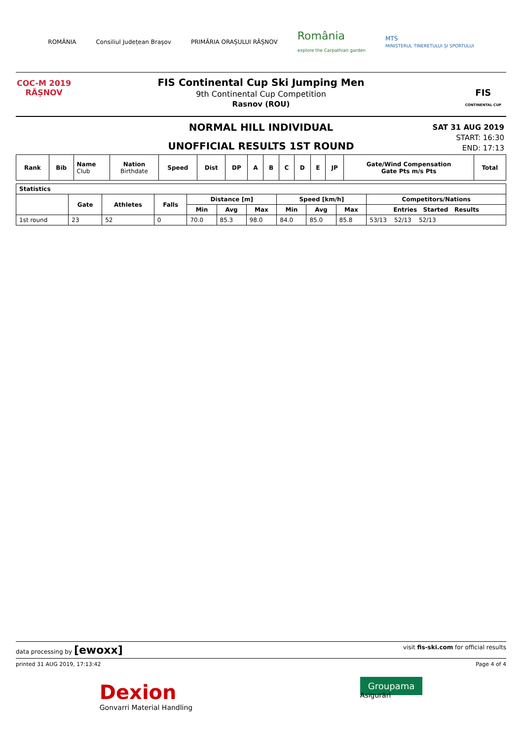ROMÂNIA Consiliul Județean Brașov PRIMĂRIA ORAȘULUI RÂȘNOV România
explore the Carpathian garden MTS
MINISTERUL TINERETULUI ȘI SPORTULUI
COC-M 2019
RÂȘNOV
FIS Continental Cup Ski Jumping Men
9th Continental Cup Competition
Rasnov (ROU)
FIS
CONTINENTAL CUP
NORMAL HILL INDIVIDUAL
UNOFFICIAL RESULTS 1ST ROUND
SAT 31 AUG 2019
START: 16:30
END: 17:13
| Rank | Bib | Name Club | Nation Birthdate | Speed | Dist | DP | A | B | C | D | E | JP | Gate/Wind Compensation Gate Pts m/s Pts | Total |
| --- | --- | --- | --- | --- | --- | --- | --- | --- | --- | --- | --- | --- | --- | --- |
| Statistics | | | | | | | | | | |
| --- | --- | --- | --- | --- | --- | --- | --- | --- | --- | --- |
| | Gate | Athletes | Falls | Distance [m] | | | Speed [km/h] | | | Competitors/Nations |
| | | | | Min | Avg | Max | Min | Avg | Max | Entries Started Results |
| 1st round | 23 | 52 | 0 | 70.0 | 85.3 | 98.0 | 84.0 | 85.0 | 85.8 | 53/13 52/13 52/13 |
data processing by [ewoxx] visit fis-ski.com for official results
printed 31 AUG 2019, 17:13:42 Page 4 of 4
Dexion
Gonvarri Material Handling Groupama
Asigurări